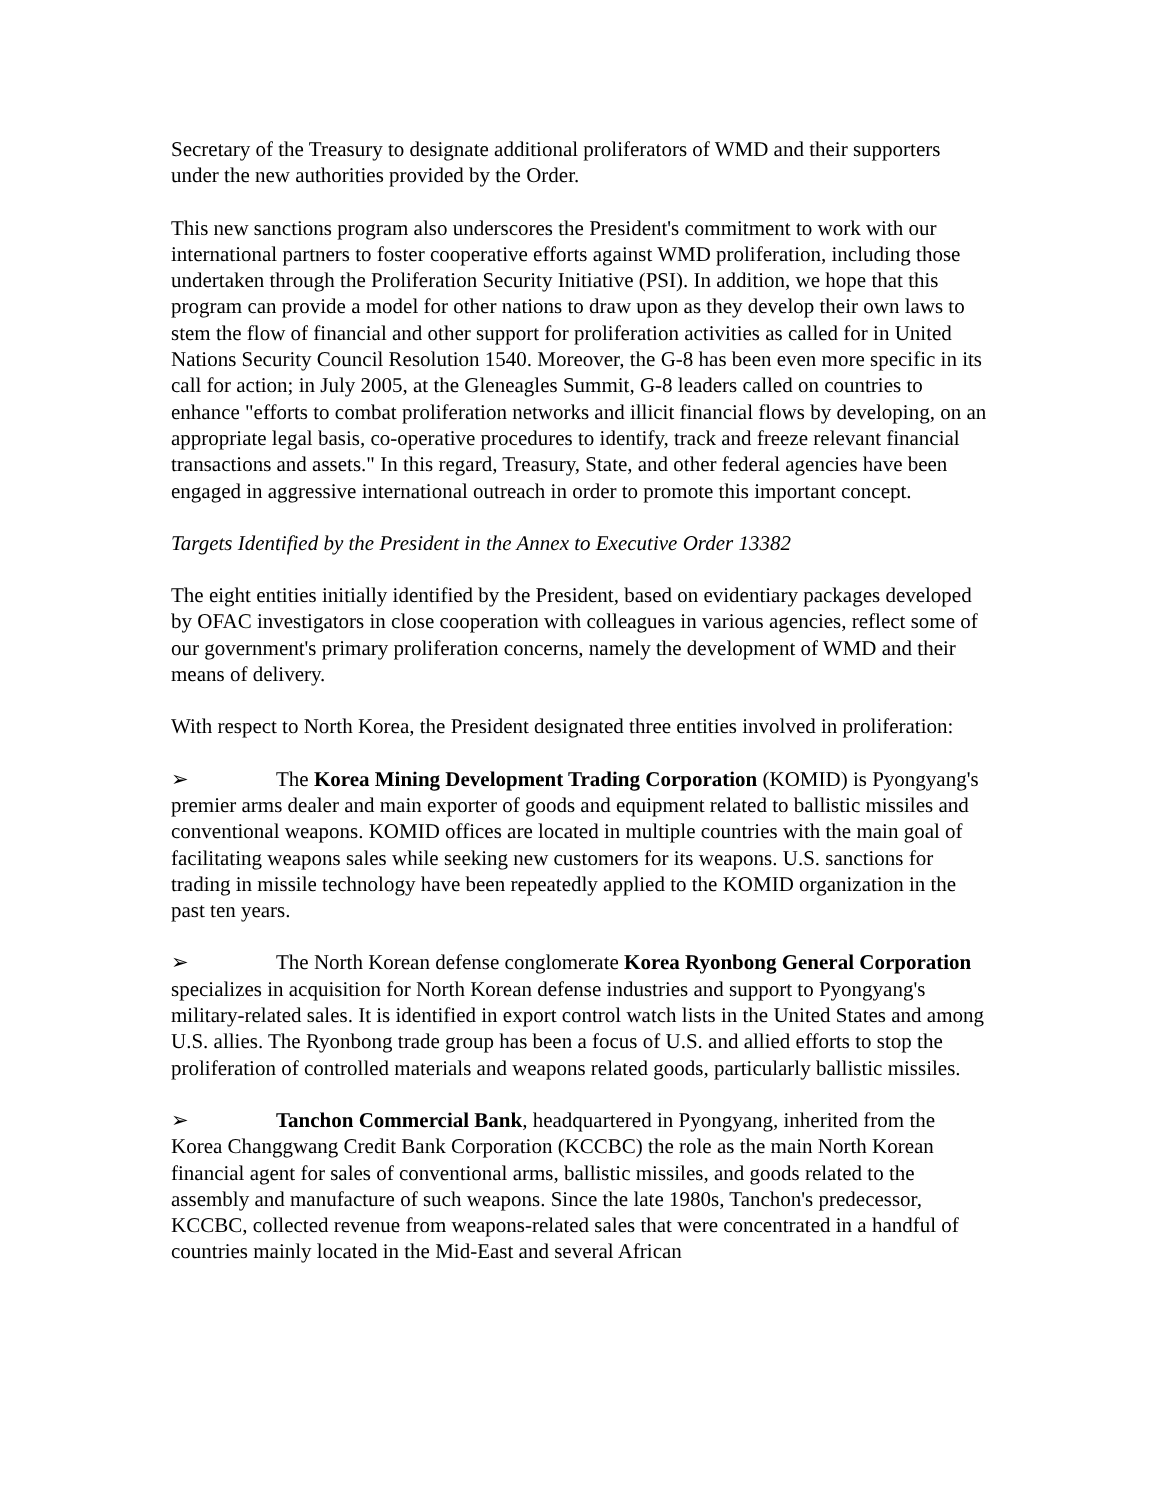Secretary of the Treasury to designate additional proliferators of WMD and their supporters under the new authorities provided by the Order.
This new sanctions program also underscores the President's commitment to work with our international partners to foster cooperative efforts against WMD proliferation, including those undertaken through the Proliferation Security Initiative (PSI). In addition, we hope that this program can provide a model for other nations to draw upon as they develop their own laws to stem the flow of financial and other support for proliferation activities as called for in United Nations Security Council Resolution 1540. Moreover, the G-8 has been even more specific in its call for action; in July 2005, at the Gleneagles Summit, G-8 leaders called on countries to enhance "efforts to combat proliferation networks and illicit financial flows by developing, on an appropriate legal basis, co-operative procedures to identify, track and freeze relevant financial transactions and assets." In this regard, Treasury, State, and other federal agencies have been engaged in aggressive international outreach in order to promote this important concept.
Targets Identified by the President in the Annex to Executive Order 13382
The eight entities initially identified by the President, based on evidentiary packages developed by OFAC investigators in close cooperation with colleagues in various agencies, reflect some of our government's primary proliferation concerns, namely the development of WMD and their means of delivery.
With respect to North Korea, the President designated three entities involved in proliferation:
➢ The Korea Mining Development Trading Corporation (KOMID) is Pyongyang's premier arms dealer and main exporter of goods and equipment related to ballistic missiles and conventional weapons. KOMID offices are located in multiple countries with the main goal of facilitating weapons sales while seeking new customers for its weapons. U.S. sanctions for trading in missile technology have been repeatedly applied to the KOMID organization in the past ten years.
➢ The North Korean defense conglomerate Korea Ryonbong General Corporation specializes in acquisition for North Korean defense industries and support to Pyongyang's military-related sales. It is identified in export control watch lists in the United States and among U.S. allies. The Ryonbong trade group has been a focus of U.S. and allied efforts to stop the proliferation of controlled materials and weapons related goods, particularly ballistic missiles.
➢ Tanchon Commercial Bank, headquartered in Pyongyang, inherited from the Korea Changgwang Credit Bank Corporation (KCCBC) the role as the main North Korean financial agent for sales of conventional arms, ballistic missiles, and goods related to the assembly and manufacture of such weapons. Since the late 1980s, Tanchon's predecessor, KCCBC, collected revenue from weapons-related sales that were concentrated in a handful of countries mainly located in the Mid-East and several African